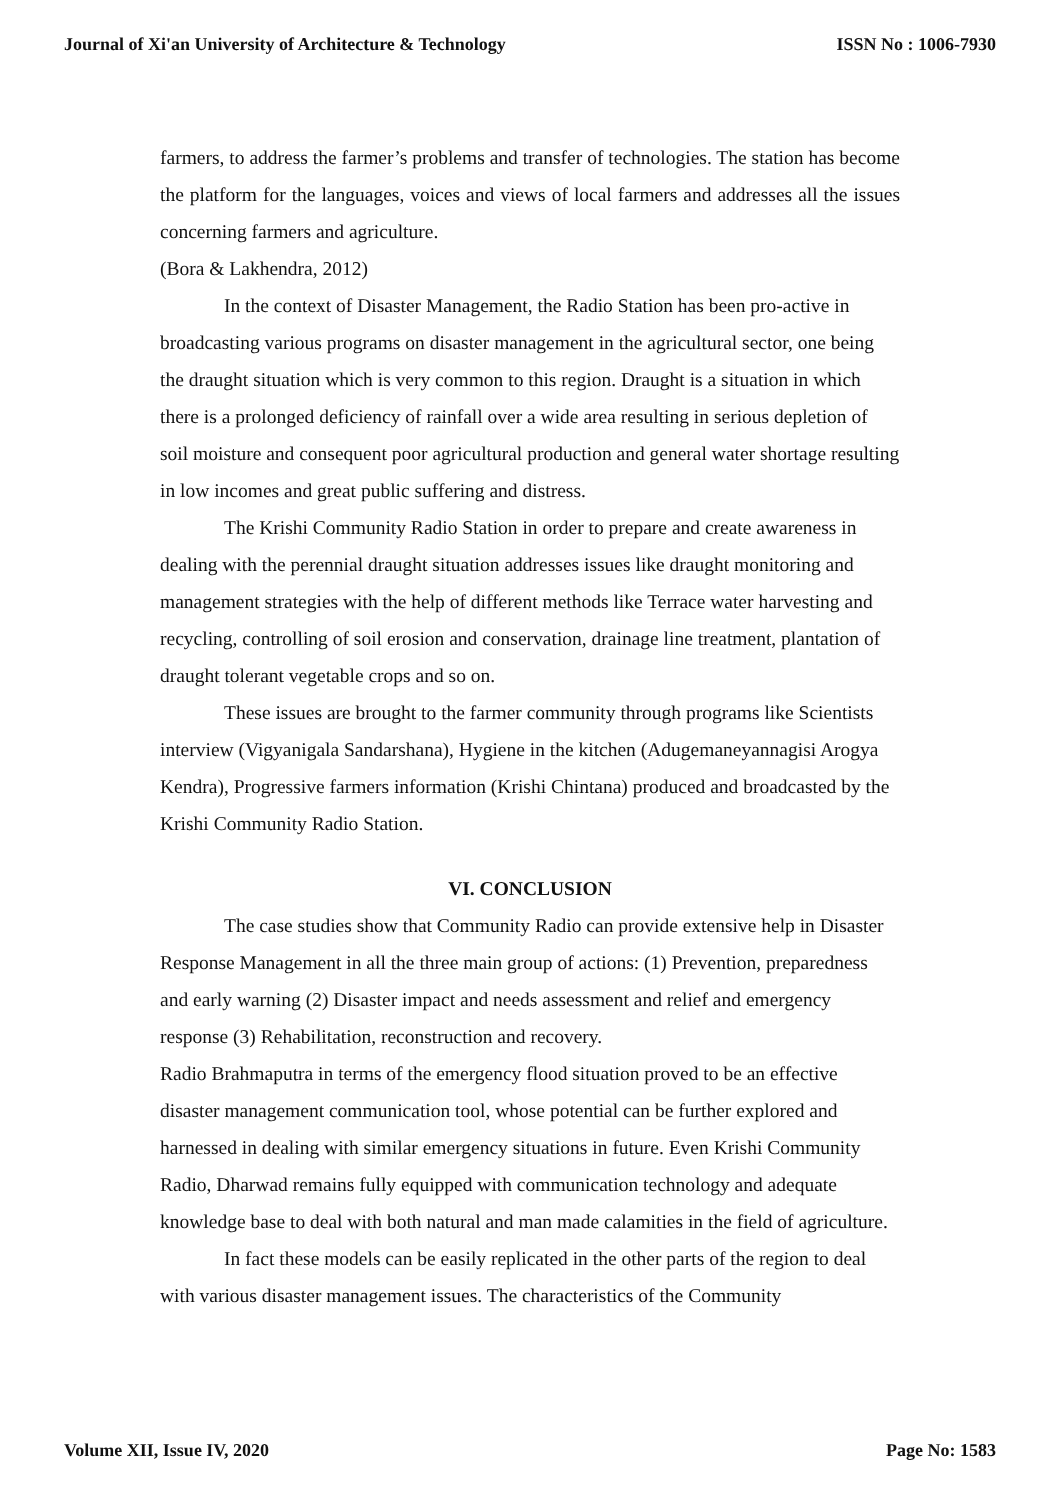Journal of Xi'an University of Architecture & Technology ISSN No : 1006-7930
farmers, to address the farmer’s problems and transfer of technologies. The station has become the platform for the languages, voices and views of local farmers and addresses all the issues concerning farmers and agriculture.
(Bora & Lakhendra, 2012)
In the context of Disaster Management, the Radio Station has been pro-active in broadcasting various programs on disaster management in the agricultural sector, one being the draught situation which is very common to this region. Draught is a situation in which there is a prolonged deficiency of rainfall over a wide area resulting in serious depletion of soil moisture and consequent poor agricultural production and general water shortage resulting in low incomes and great public suffering and distress.
The Krishi Community Radio Station in order to prepare and create awareness in dealing with the perennial draught situation addresses issues like draught monitoring and management strategies with the help of different methods like Terrace water harvesting and recycling, controlling of soil erosion and conservation, drainage line treatment, plantation of draught tolerant vegetable crops and so on.
These issues are brought to the farmer community through programs like Scientists interview (Vigyanigala Sandarshana), Hygiene in the kitchen (Adugemaneyannagisi Arogya Kendra), Progressive farmers information (Krishi Chintana) produced and broadcasted by the Krishi Community Radio Station.
VI. CONCLUSION
The case studies show that Community Radio can provide extensive help in Disaster Response Management in all the three main group of actions: (1) Prevention, preparedness and early warning (2) Disaster impact and needs assessment and relief and emergency response (3) Rehabilitation, reconstruction and recovery.
Radio Brahmaputra in terms of the emergency flood situation proved to be an effective disaster management communication tool, whose potential can be further explored and harnessed in dealing with similar emergency situations in future. Even Krishi Community Radio, Dharwad remains fully equipped with communication technology and adequate knowledge base to deal with both natural and man made calamities in the field of agriculture.
In fact these models can be easily replicated in the other parts of the region to deal with various disaster management issues. The characteristics of the Community
Volume XII, Issue IV, 2020 Page No: 1583